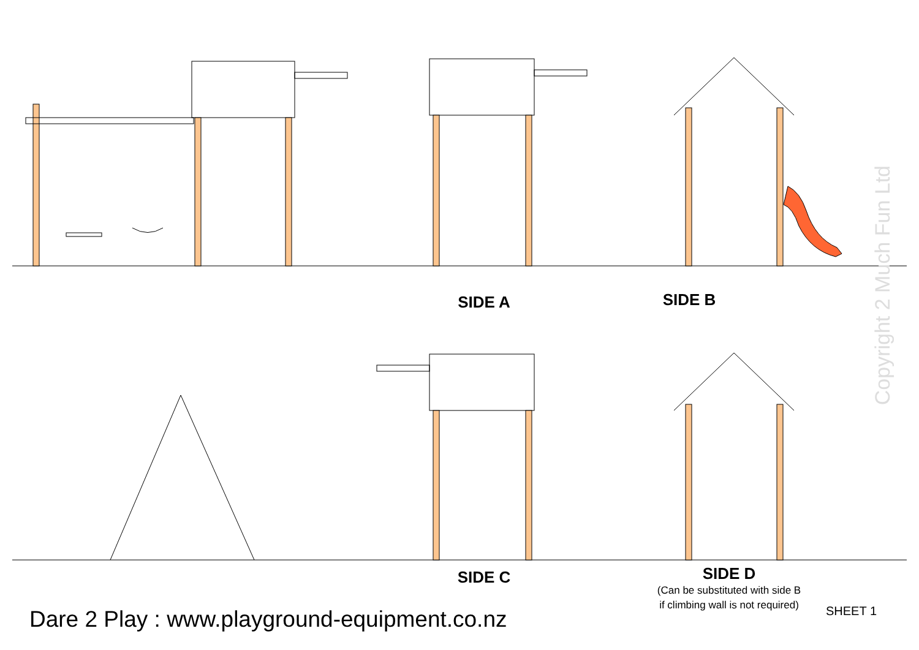SIDE A
SIDE B
SIDE C
SIDE D
(Can be substituted with side B
if climbing wall is not required)
Dare 2 Play : www.playground-equipment.co.nz
SHEET 1
Copyright 2 Much Fun Ltd